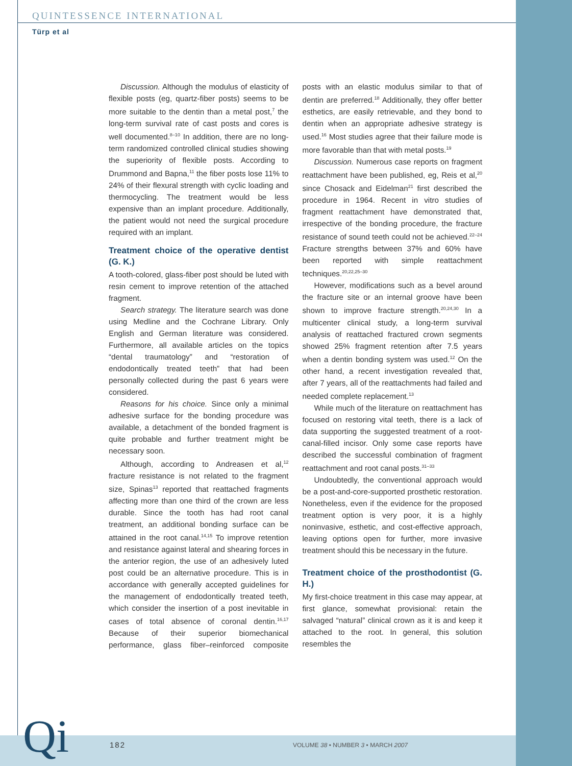QUINTESSENCE INTERNATIONAL
Türp et al
Discussion. Although the modulus of elasticity of flexible posts (eg, quartz-fiber posts) seems to be more suitable to the dentin than a metal post,<sup>7</sup> the long-term survival rate of cast posts and cores is well documented.<sup>8–10</sup> In addition, there are no long-term randomized controlled clinical studies showing the superiority of flexible posts. According to Drummond and Bapna,<sup>11</sup> the fiber posts lose 11% to 24% of their flexural strength with cyclic loading and thermocycling. The treatment would be less expensive than an implant procedure. Additionally, the patient would not need the surgical procedure required with an implant.
Treatment choice of the operative dentist (G. K.)
A tooth-colored, glass-fiber post should be luted with resin cement to improve retention of the attached fragment.
Search strategy. The literature search was done using Medline and the Cochrane Library. Only English and German literature was considered. Furthermore, all available articles on the topics “dental traumatology” and “restoration of endodontically treated teeth” that had been personally collected during the past 6 years were considered.
Reasons for his choice. Since only a minimal adhesive surface for the bonding procedure was available, a detachment of the bonded fragment is quite probable and further treatment might be necessary soon.
Although, according to Andreasen et al,<sup>12</sup> fracture resistance is not related to the fragment size, Spinas<sup>13</sup> reported that reattached fragments affecting more than one third of the crown are less durable. Since the tooth has had root canal treatment, an additional bonding surface can be attained in the root canal.<sup>14,15</sup> To improve retention and resistance against lateral and shearing forces in the anterior region, the use of an adhesively luted post could be an alternative procedure. This is in accordance with generally accepted guidelines for the management of endodontically treated teeth, which consider the insertion of a post inevitable in cases of total absence of coronal dentin.<sup>16,17</sup> Because of their superior biomechanical performance, glass fiber–reinforced composite posts with an elastic modulus similar to that of dentin are preferred.<sup>18</sup> Additionally, they offer better esthetics, are easily retrievable, and they bond to dentin when an appropriate adhesive strategy is used.<sup>16</sup> Most studies agree that their failure mode is more favorable than that with metal posts.<sup>19</sup>
Discussion. Numerous case reports on fragment reattachment have been published, eg, Reis et al,<sup>20</sup> since Chosack and Eidelman<sup>21</sup> first described the procedure in 1964. Recent in vitro studies of fragment reattachment have demonstrated that, irrespective of the bonding procedure, the fracture resistance of sound teeth could not be achieved.<sup>22–24</sup> Fracture strengths between 37% and 60% have been reported with simple reattachment techniques.<sup>20,22,25–30</sup>
However, modifications such as a bevel around the fracture site or an internal groove have been shown to improve fracture strength.<sup>20,24,30</sup> In a multicenter clinical study, a long-term survival analysis of reattached fractured crown segments showed 25% fragment retention after 7.5 years when a dentin bonding system was used.<sup>12</sup> On the other hand, a recent investigation revealed that, after 7 years, all of the reattachments had failed and needed complete replacement.<sup>13</sup>
While much of the literature on reattachment has focused on restoring vital teeth, there is a lack of data supporting the suggested treatment of a root-canal-filled incisor. Only some case reports have described the successful combination of fragment reattachment and root canal posts.<sup>31–33</sup>
Undoubtedly, the conventional approach would be a post-and-core-supported prosthetic restoration. Nonetheless, even if the evidence for the proposed treatment option is very poor, it is a highly noninvasive, esthetic, and cost-effective approach, leaving options open for further, more invasive treatment should this be necessary in the future.
Treatment choice of the prosthodontist (G. H.)
My first-choice treatment in this case may appear, at first glance, somewhat provisional: retain the salvaged “natural” clinical crown as it is and keep it attached to the root. In general, this solution resembles the
Qi 182
VOLUME 38 • NUMBER 3 • MARCH 2007